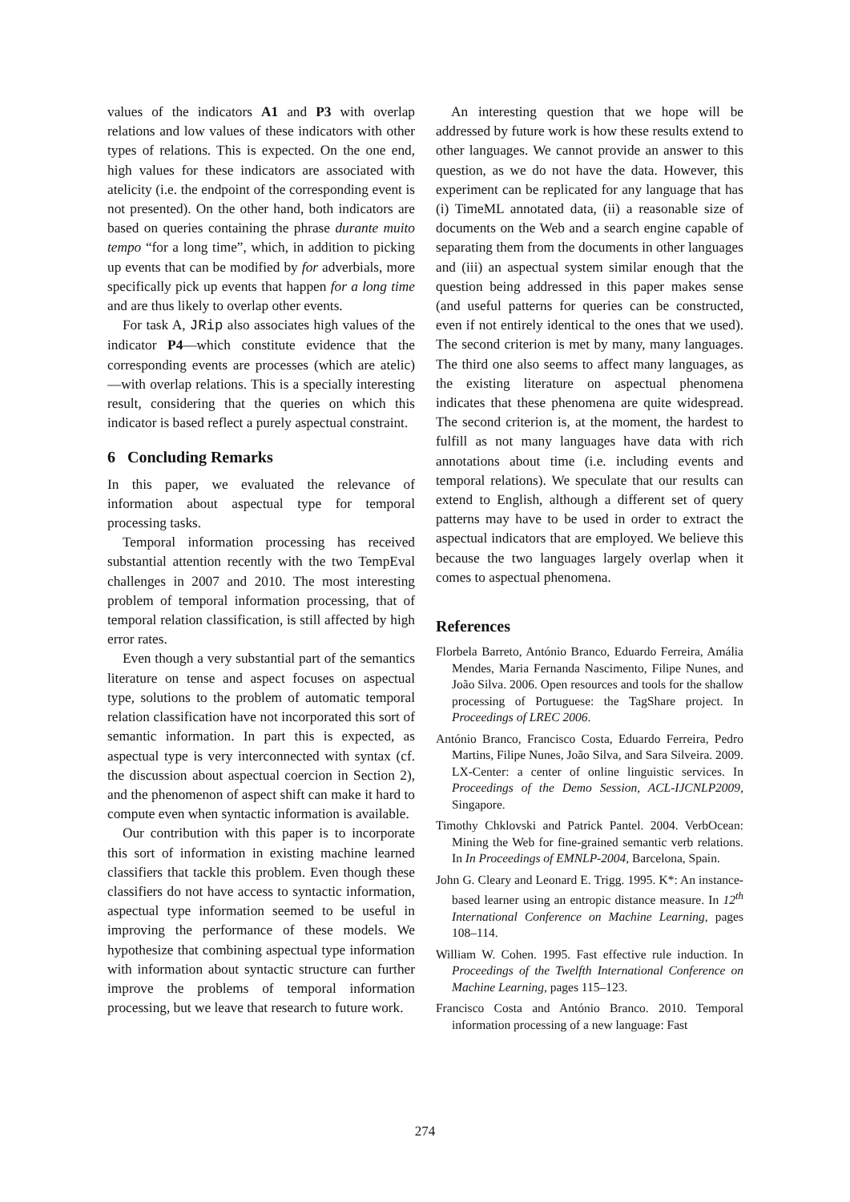values of the indicators A1 and P3 with overlap relations and low values of these indicators with other types of relations. This is expected. On the one end, high values for these indicators are associated with atelicity (i.e. the endpoint of the corresponding event is not presented). On the other hand, both indicators are based on queries containing the phrase durante muito tempo “for a long time”, which, in addition to picking up events that can be modified by for adverbials, more specifically pick up events that happen for a long time and are thus likely to overlap other events.
For task A, JRip also associates high values of the indicator P4—which constitute evidence that the corresponding events are processes (which are atelic)—with overlap relations. This is a specially interesting result, considering that the queries on which this indicator is based reflect a purely aspectual constraint.
6 Concluding Remarks
In this paper, we evaluated the relevance of information about aspectual type for temporal processing tasks.
Temporal information processing has received substantial attention recently with the two TempEval challenges in 2007 and 2010. The most interesting problem of temporal information processing, that of temporal relation classification, is still affected by high error rates.
Even though a very substantial part of the semantics literature on tense and aspect focuses on aspectual type, solutions to the problem of automatic temporal relation classification have not incorporated this sort of semantic information. In part this is expected, as aspectual type is very interconnected with syntax (cf. the discussion about aspectual coercion in Section 2), and the phenomenon of aspect shift can make it hard to compute even when syntactic information is available.
Our contribution with this paper is to incorporate this sort of information in existing machine learned classifiers that tackle this problem. Even though these classifiers do not have access to syntactic information, aspectual type information seemed to be useful in improving the performance of these models. We hypothesize that combining aspectual type information with information about syntactic structure can further improve the problems of temporal information processing, but we leave that research to future work.
An interesting question that we hope will be addressed by future work is how these results extend to other languages. We cannot provide an answer to this question, as we do not have the data. However, this experiment can be replicated for any language that has (i) TimeML annotated data, (ii) a reasonable size of documents on the Web and a search engine capable of separating them from the documents in other languages and (iii) an aspectual system similar enough that the question being addressed in this paper makes sense (and useful patterns for queries can be constructed, even if not entirely identical to the ones that we used). The second criterion is met by many, many languages. The third one also seems to affect many languages, as the existing literature on aspectual phenomena indicates that these phenomena are quite widespread. The second criterion is, at the moment, the hardest to fulfill as not many languages have data with rich annotations about time (i.e. including events and temporal relations). We speculate that our results can extend to English, although a different set of query patterns may have to be used in order to extract the aspectual indicators that are employed. We believe this because the two languages largely overlap when it comes to aspectual phenomena.
References
Florbela Barreto, António Branco, Eduardo Ferreira, Amália Mendes, Maria Fernanda Nascimento, Filipe Nunes, and João Silva. 2006. Open resources and tools for the shallow processing of Portuguese: the TagShare project. In Proceedings of LREC 2006.
António Branco, Francisco Costa, Eduardo Ferreira, Pedro Martins, Filipe Nunes, João Silva, and Sara Silveira. 2009. LX-Center: a center of online linguistic services. In Proceedings of the Demo Session, ACL-IJCNLP2009, Singapore.
Timothy Chklovski and Patrick Pantel. 2004. VerbOcean: Mining the Web for fine-grained semantic verb relations. In In Proceedings of EMNLP-2004, Barcelona, Spain.
John G. Cleary and Leonard E. Trigg. 1995. K*: An instance-based learner using an entropic distance measure. In 12<sup>th</sup> International Conference on Machine Learning, pages 108–114.
William W. Cohen. 1995. Fast effective rule induction. In Proceedings of the Twelfth International Conference on Machine Learning, pages 115–123.
Francisco Costa and António Branco. 2010. Temporal information processing of a new language: Fast
274